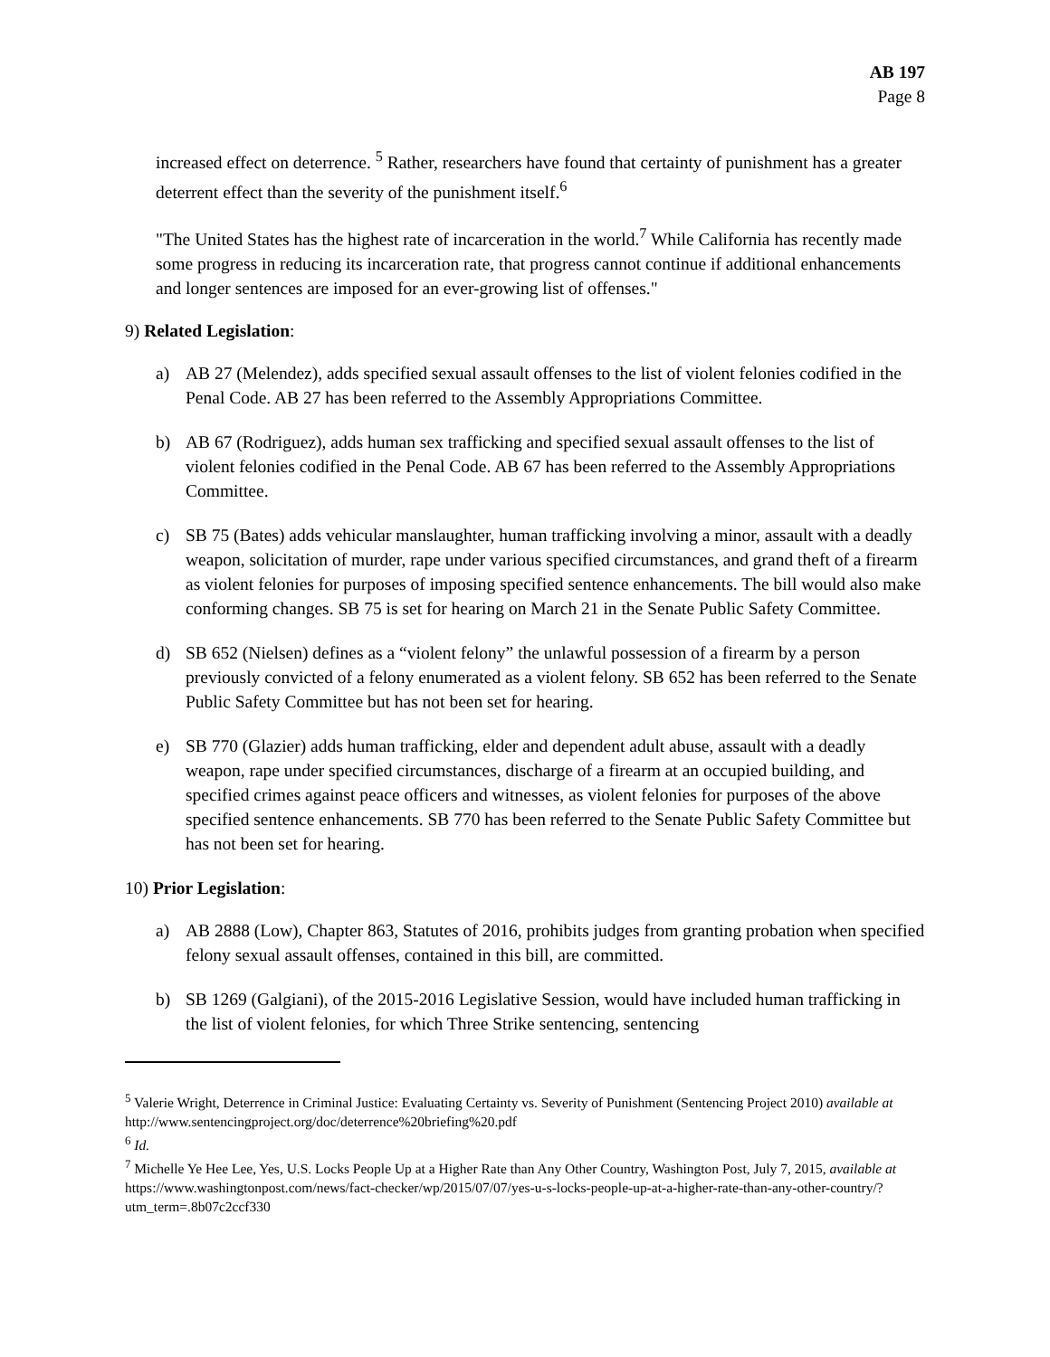AB 197
Page 8
increased effect on deterrence. <sup>5</sup> Rather, researchers have found that certainty of punishment has a greater deterrent effect than the severity of the punishment itself.<sup>6</sup>
"The United States has the highest rate of incarceration in the world.<sup>7</sup> While California has recently made some progress in reducing its incarceration rate, that progress cannot continue if additional enhancements and longer sentences are imposed for an ever-growing list of offenses."
9) Related Legislation:
a) AB 27 (Melendez), adds specified sexual assault offenses to the list of violent felonies codified in the Penal Code. AB 27 has been referred to the Assembly Appropriations Committee.
b) AB 67 (Rodriguez), adds human sex trafficking and specified sexual assault offenses to the list of violent felonies codified in the Penal Code. AB 67 has been referred to the Assembly Appropriations Committee.
c) SB 75 (Bates) adds vehicular manslaughter, human trafficking involving a minor, assault with a deadly weapon, solicitation of murder, rape under various specified circumstances, and grand theft of a firearm as violent felonies for purposes of imposing specified sentence enhancements. The bill would also make conforming changes. SB 75 is set for hearing on March 21 in the Senate Public Safety Committee.
d) SB 652 (Nielsen) defines as a “violent felony” the unlawful possession of a firearm by a person previously convicted of a felony enumerated as a violent felony. SB 652 has been referred to the Senate Public Safety Committee but has not been set for hearing.
e) SB 770 (Glazier) adds human trafficking, elder and dependent adult abuse, assault with a deadly weapon, rape under specified circumstances, discharge of a firearm at an occupied building, and specified crimes against peace officers and witnesses, as violent felonies for purposes of the above specified sentence enhancements. SB 770 has been referred to the Senate Public Safety Committee but has not been set for hearing.
10) Prior Legislation:
a) AB 2888 (Low), Chapter 863, Statutes of 2016, prohibits judges from granting probation when specified felony sexual assault offenses, contained in this bill, are committed.
b) SB 1269 (Galgiani), of the 2015-2016 Legislative Session, would have included human trafficking in the list of violent felonies, for which Three Strike sentencing, sentencing
<sup>5</sup> Valerie Wright, Deterrence in Criminal Justice: Evaluating Certainty vs. Severity of Punishment (Sentencing Project 2010) available at http://www.sentencingproject.org/doc/deterrence%20briefing%20.pdf
<sup>6</sup> Id.
<sup>7</sup> Michelle Ye Hee Lee, Yes, U.S. Locks People Up at a Higher Rate than Any Other Country, Washington Post, July 7, 2015, available at https://www.washingtonpost.com/news/fact-checker/wp/2015/07/07/yes-u-s-locks-people-up-at-a-higher-rate-than-any-other-country/?utm_term=.8b07c2ccf330